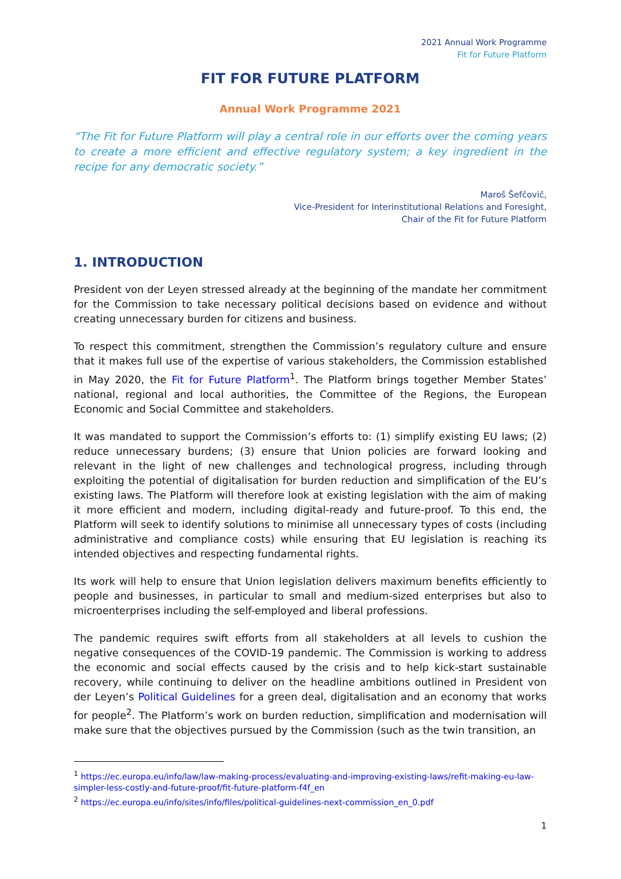2021 Annual Work Programme
Fit for Future Platform
FIT FOR FUTURE PLATFORM
Annual Work Programme 2021
“The Fit for Future Platform will play a central role in our efforts over the coming years to create a more efficient and effective regulatory system; a key ingredient in the recipe for any democratic society.”
Maroš Šefčovič,
Vice-President for Interinstitutional Relations and Foresight,
Chair of the Fit for Future Platform
1. INTRODUCTION
President von der Leyen stressed already at the beginning of the mandate her commitment for the Commission to take necessary political decisions based on evidence and without creating unnecessary burden for citizens and business.
To respect this commitment, strengthen the Commission’s regulatory culture and ensure that it makes full use of the expertise of various stakeholders, the Commission established in May 2020, the Fit for Future Platform<sup>1</sup>. The Platform brings together Member States’ national, regional and local authorities, the Committee of the Regions, the European Economic and Social Committee and stakeholders.
It was mandated to support the Commission’s efforts to: (1) simplify existing EU laws; (2) reduce unnecessary burdens; (3) ensure that Union policies are forward looking and relevant in the light of new challenges and technological progress, including through exploiting the potential of digitalisation for burden reduction and simplification of the EU’s existing laws. The Platform will therefore look at existing legislation with the aim of making it more efficient and modern, including digital-ready and future-proof. To this end, the Platform will seek to identify solutions to minimise all unnecessary types of costs (including administrative and compliance costs) while ensuring that EU legislation is reaching its intended objectives and respecting fundamental rights.
Its work will help to ensure that Union legislation delivers maximum benefits efficiently to people and businesses, in particular to small and medium-sized enterprises but also to microenterprises including the self-employed and liberal professions.
The pandemic requires swift efforts from all stakeholders at all levels to cushion the negative consequences of the COVID-19 pandemic. The Commission is working to address the economic and social effects caused by the crisis and to help kick-start sustainable recovery, while continuing to deliver on the headline ambitions outlined in President von der Leyen’s Political Guidelines for a green deal, digitalisation and an economy that works for people<sup>2</sup>. The Platform’s work on burden reduction, simplification and modernisation will make sure that the objectives pursued by the Commission (such as the twin transition, an
<sup>1</sup> https://ec.europa.eu/info/law/law-making-process/evaluating-and-improving-existing-laws/refit-making-eu-law-simpler-less-costly-and-future-proof/fit-future-platform-f4f_en
<sup>2</sup> https://ec.europa.eu/info/sites/info/files/political-guidelines-next-commission_en_0.pdf
1